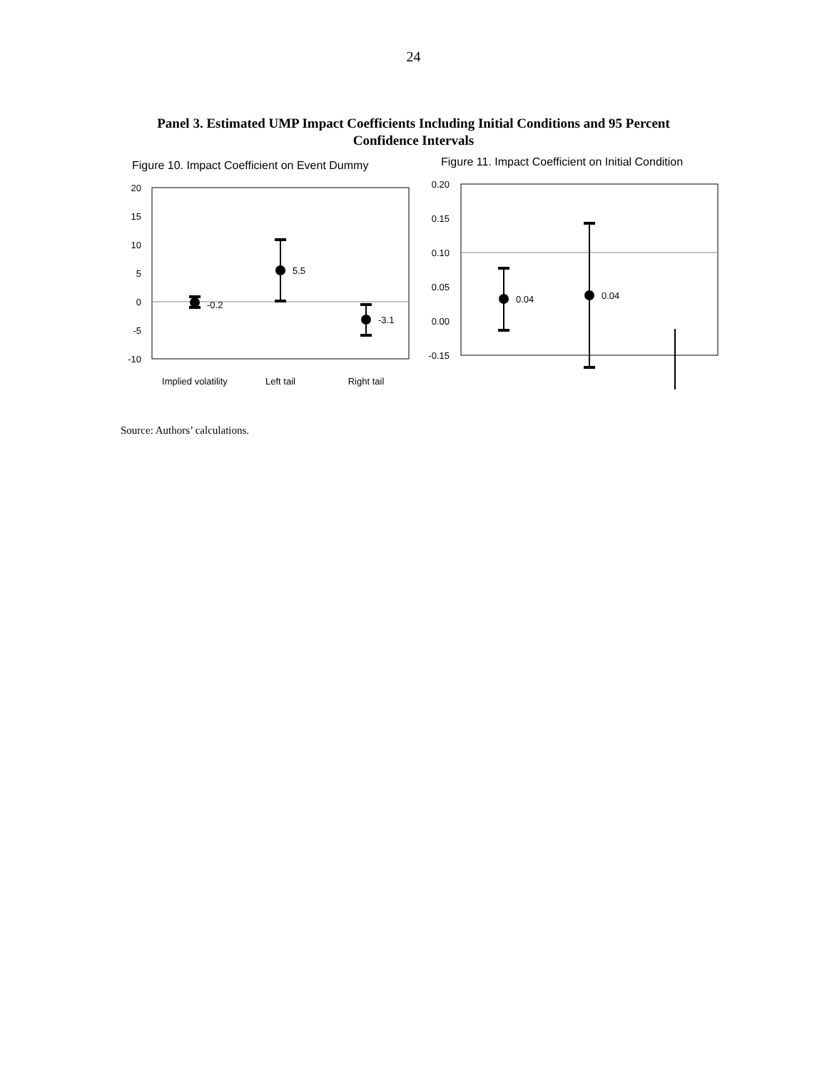24
Panel 3. Estimated UMP Impact Coefficients Including Initial Conditions and 95 Percent
Confidence Intervals
Figure 10. Impact Coefficient on Event Dummy
20
15
10
5
0
-5
-10
-0.2
5.5
-3.1
Implied volatility
Left tail
Right tail
Figure 11. Impact Coefficient on Initial Condition
0.20
0.15
0.10
0.05
0.00
-0.15
0.04
0.04
Source: Authors’ calculations.